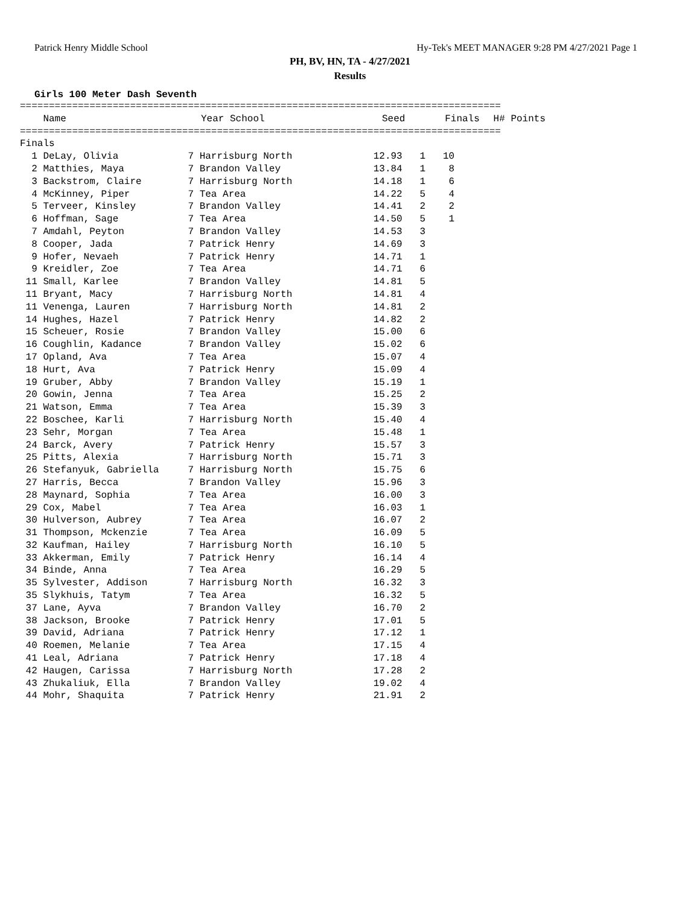Patrick Henry Middle School Hy-Tek's MEET MANAGER 9:28 PM 4/27/2021 Page 1
PH, BV, HN, TA - 4/27/2021
Results
Girls 100 Meter Dash Seventh
===================================================================================
| Name | Year School | Seed | Finals | H# Points |
| --- | --- | --- | --- | --- |
===================================================================================
Finals
  1 DeLay, Olivia            7 Harrisburg North              12.93   1   10
  2 Matthies, Maya           7 Brandon Valley                13.84   1    8
  3 Backstrom, Claire        7 Harrisburg North              14.18   1    6
  4 McKinney, Piper          7 Tea Area                      14.22   5    4
  5 Terveer, Kinsley         7 Brandon Valley                14.41   2    2
  6 Hoffman, Sage            7 Tea Area                      14.50   5    1
  7 Amdahl, Peyton           7 Brandon Valley                14.53   3
  8 Cooper, Jada             7 Patrick Henry                 14.69   3
  9 Hofer, Nevaeh            7 Patrick Henry                 14.71   1
  9 Kreidler, Zoe            7 Tea Area                      14.71   6
 11 Small, Karlee            7 Brandon Valley                14.81   5
 11 Bryant, Macy             7 Harrisburg North              14.81   4
 11 Venenga, Lauren          7 Harrisburg North              14.81   2
 14 Hughes, Hazel            7 Patrick Henry                 14.82   2
 15 Scheuer, Rosie           7 Brandon Valley                15.00   6
 16 Coughlin, Kadance        7 Brandon Valley                15.02   6
 17 Opland, Ava              7 Tea Area                      15.07   4
 18 Hurt, Ava                7 Patrick Henry                 15.09   4
 19 Gruber, Abby             7 Brandon Valley                15.19   1
 20 Gowin, Jenna             7 Tea Area                      15.25   2
 21 Watson, Emma             7 Tea Area                      15.39   3
 22 Boschee, Karli           7 Harrisburg North              15.40   4
 23 Sehr, Morgan             7 Tea Area                      15.48   1
 24 Barck, Avery             7 Patrick Henry                 15.57   3
 25 Pitts, Alexia            7 Harrisburg North              15.71   3
 26 Stefanyuk, Gabriella     7 Harrisburg North              15.75   6
 27 Harris, Becca            7 Brandon Valley                15.96   3
 28 Maynard, Sophia          7 Tea Area                      16.00   3
 29 Cox, Mabel               7 Tea Area                      16.03   1
 30 Hulverson, Aubrey        7 Tea Area                      16.07   2
 31 Thompson, Mckenzie       7 Tea Area                      16.09   5
 32 Kaufman, Hailey          7 Harrisburg North              16.10   5
 33 Akkerman, Emily          7 Patrick Henry                 16.14   4
 34 Binde, Anna              7 Tea Area                      16.29   5
 35 Sylvester, Addison       7 Harrisburg North              16.32   3
 35 Slykhuis, Tatym          7 Tea Area                      16.32   5
 37 Lane, Ayva               7 Brandon Valley                16.70   2
 38 Jackson, Brooke          7 Patrick Henry                 17.01   5
 39 David, Adriana           7 Patrick Henry                 17.12   1
 40 Roemen, Melanie          7 Tea Area                      17.15   4
 41 Leal, Adriana            7 Patrick Henry                 17.18   4
 42 Haugen, Carissa          7 Harrisburg North              17.28   2
 43 Zhukaliuk, Ella          7 Brandon Valley                19.02   4
 44 Mohr, Shaquita           7 Patrick Henry                 21.91   2